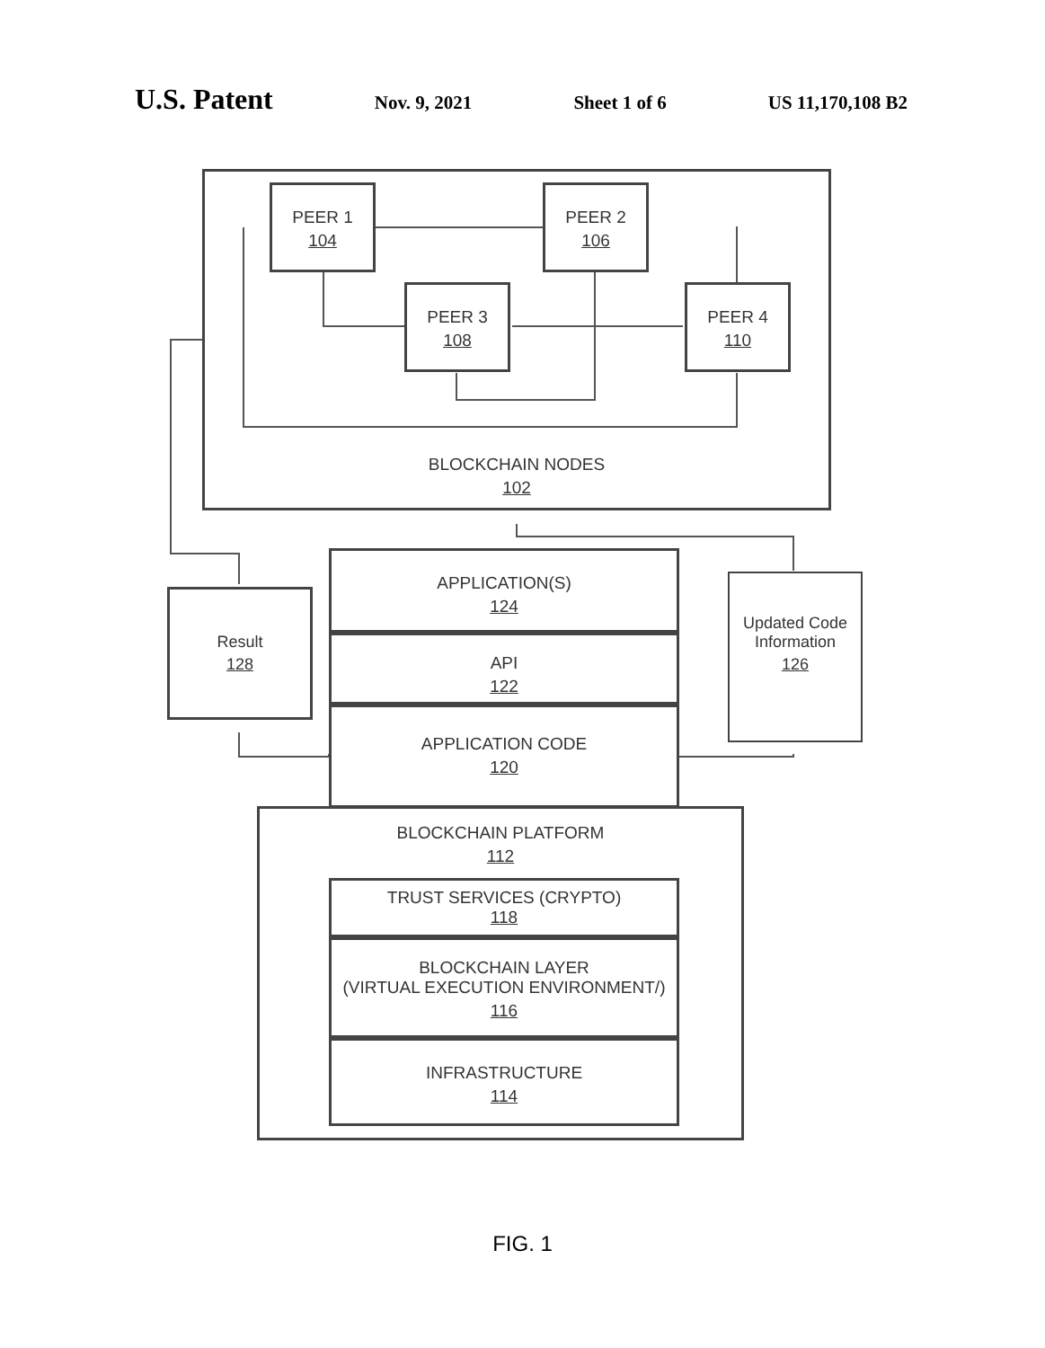U.S. Patent Nov. 9, 2021 Sheet 1 of 6 US 11,170,108 B2
BLOCKCHAIN NODES
102
PEER 1
104
PEER 2
106
PEER 3
108
PEER 4
110
APPLICATION(S)
124
API
122
APPLICATION CODE
120
Result
128
Updated Code Information
126
BLOCKCHAIN PLATFORM
112
TRUST SERVICES (CRYPTO)
118
BLOCKCHAIN LAYER
(VIRTUAL EXECUTION ENVIRONMENT/)
116
INFRASTRUCTURE
114
FIG. 1